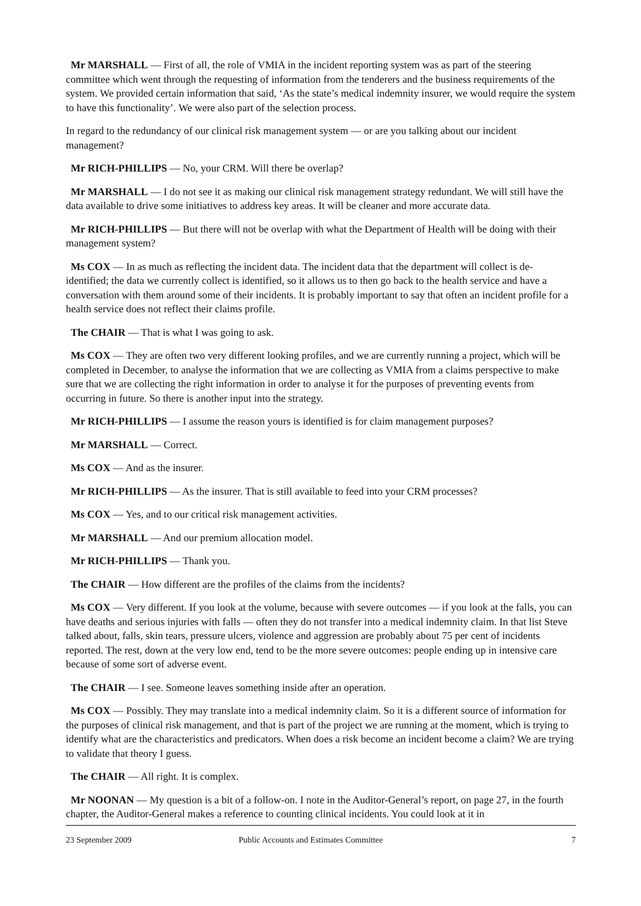Mr MARSHALL — First of all, the role of VMIA in the incident reporting system was as part of the steering committee which went through the requesting of information from the tenderers and the business requirements of the system. We provided certain information that said, ‘As the state’s medical indemnity insurer, we would require the system to have this functionality’. We were also part of the selection process.
In regard to the redundancy of our clinical risk management system — or are you talking about our incident management?
Mr RICH-PHILLIPS — No, your CRM. Will there be overlap?
Mr MARSHALL — I do not see it as making our clinical risk management strategy redundant. We will still have the data available to drive some initiatives to address key areas. It will be cleaner and more accurate data.
Mr RICH-PHILLIPS — But there will not be overlap with what the Department of Health will be doing with their management system?
Ms COX — In as much as reflecting the incident data. The incident data that the department will collect is de-identified; the data we currently collect is identified, so it allows us to then go back to the health service and have a conversation with them around some of their incidents. It is probably important to say that often an incident profile for a health service does not reflect their claims profile.
The CHAIR — That is what I was going to ask.
Ms COX — They are often two very different looking profiles, and we are currently running a project, which will be completed in December, to analyse the information that we are collecting as VMIA from a claims perspective to make sure that we are collecting the right information in order to analyse it for the purposes of preventing events from occurring in future. So there is another input into the strategy.
Mr RICH-PHILLIPS — I assume the reason yours is identified is for claim management purposes?
Mr MARSHALL — Correct.
Ms COX — And as the insurer.
Mr RICH-PHILLIPS — As the insurer. That is still available to feed into your CRM processes?
Ms COX — Yes, and to our critical risk management activities.
Mr MARSHALL — And our premium allocation model.
Mr RICH-PHILLIPS — Thank you.
The CHAIR — How different are the profiles of the claims from the incidents?
Ms COX — Very different. If you look at the volume, because with severe outcomes — if you look at the falls, you can have deaths and serious injuries with falls — often they do not transfer into a medical indemnity claim. In that list Steve talked about, falls, skin tears, pressure ulcers, violence and aggression are probably about 75 per cent of incidents reported. The rest, down at the very low end, tend to be the more severe outcomes: people ending up in intensive care because of some sort of adverse event.
The CHAIR — I see. Someone leaves something inside after an operation.
Ms COX — Possibly. They may translate into a medical indemnity claim. So it is a different source of information for the purposes of clinical risk management, and that is part of the project we are running at the moment, which is trying to identify what are the characteristics and predicators. When does a risk become an incident become a claim? We are trying to validate that theory I guess.
The CHAIR — All right. It is complex.
Mr NOONAN — My question is a bit of a follow-on. I note in the Auditor-General’s report, on page 27, in the fourth chapter, the Auditor-General makes a reference to counting clinical incidents. You could look at it in
23 September 2009 Public Accounts and Estimates Committee 7